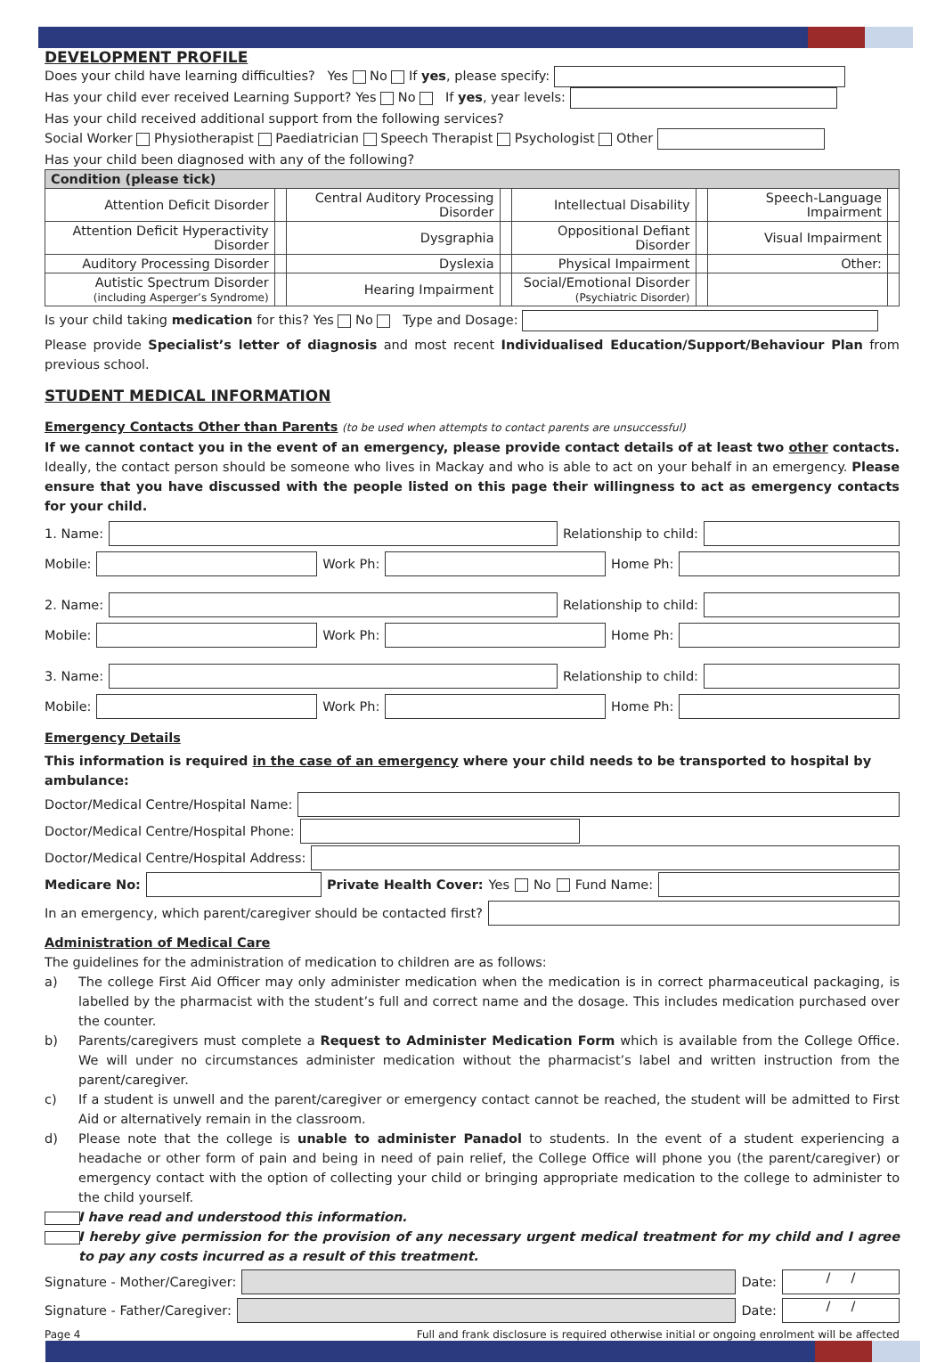DEVELOPMENT PROFILE
Does your child have learning difficulties? Yes No If yes, please specify:
Has your child ever received Learning Support? Yes No If yes, year levels:
Has your child received additional support from the following services?
Social Worker Physiotherapist Paediatrician Speech Therapist Psychologist Other
Has your child been diagnosed with any of the following?
| Condition (please tick) | | | | | | | |
| --- | --- | --- | --- | --- | --- | --- | --- |
| Attention Deficit Disorder | | Central Auditory Processing Disorder | | Intellectual Disability | | Speech-Language Impairment | |
| Attention Deficit Hyperactivity Disorder | | Dysgraphia | | Oppositional Defiant Disorder | | Visual Impairment | |
| Auditory Processing Disorder | | Dyslexia | | Physical Impairment | | Other: | |
| Autistic Spectrum Disorder (including Asperger’s Syndrome) | | Hearing Impairment | | Social/Emotional Disorder (Psychiatric Disorder) | | | |
Is your child taking medication for this? Yes No Type and Dosage:
Please provide Specialist’s letter of diagnosis and most recent Individualised Education/Support/Behaviour Plan from previous school.
STUDENT MEDICAL INFORMATION
Emergency Contacts Other than Parents (to be used when attempts to contact parents are unsuccessful)
If we cannot contact you in the event of an emergency, please provide contact details of at least two other contacts. Ideally, the contact person should be someone who lives in Mackay and who is able to act on your behalf in an emergency. Please ensure that you have discussed with the people listed on this page their willingness to act as emergency contacts for your child.
1. Name:
Relationship to child:
Mobile:
Work Ph:
Home Ph:
2. Name:
Relationship to child:
Mobile:
Work Ph:
Home Ph:
3. Name:
Relationship to child:
Mobile:
Work Ph:
Home Ph:
Emergency Details
This information is required in the case of an emergency where your child needs to be transported to hospital by ambulance:
Doctor/Medical Centre/Hospital Name:
Doctor/Medical Centre/Hospital Phone:
Doctor/Medical Centre/Hospital Address:
Medicare No: Private Health Cover: Yes No Fund Name:
In an emergency, which parent/caregiver should be contacted first?
Administration of Medical Care
The guidelines for the administration of medication to children are as follows:
a) The college First Aid Officer may only administer medication when the medication is in correct pharmaceutical packaging, is labelled by the pharmacist with the student’s full and correct name and the dosage. This includes medication purchased over the counter.
b) Parents/caregivers must complete a Request to Administer Medication Form which is available from the College Office. We will under no circumstances administer medication without the pharmacist’s label and written instruction from the parent/caregiver.
c) If a student is unwell and the parent/caregiver or emergency contact cannot be reached, the student will be admitted to First Aid or alternatively remain in the classroom.
d) Please note that the college is unable to administer Panadol to students. In the event of a student experiencing a headache or other form of pain and being in need of pain relief, the College Office will phone you (the parent/caregiver) or emergency contact with the option of collecting your child or bringing appropriate medication to the college to administer to the child yourself.
I have read and understood this information.
I hereby give permission for the provision of any necessary urgent medical treatment for my child and I agree to pay any costs incurred as a result of this treatment.
Signature - Mother/Caregiver:
Date:
/ /
Signature - Father/Caregiver:
Date:
/ /
Page 4 Full and frank disclosure is required otherwise initial or ongoing enrolment will be affected